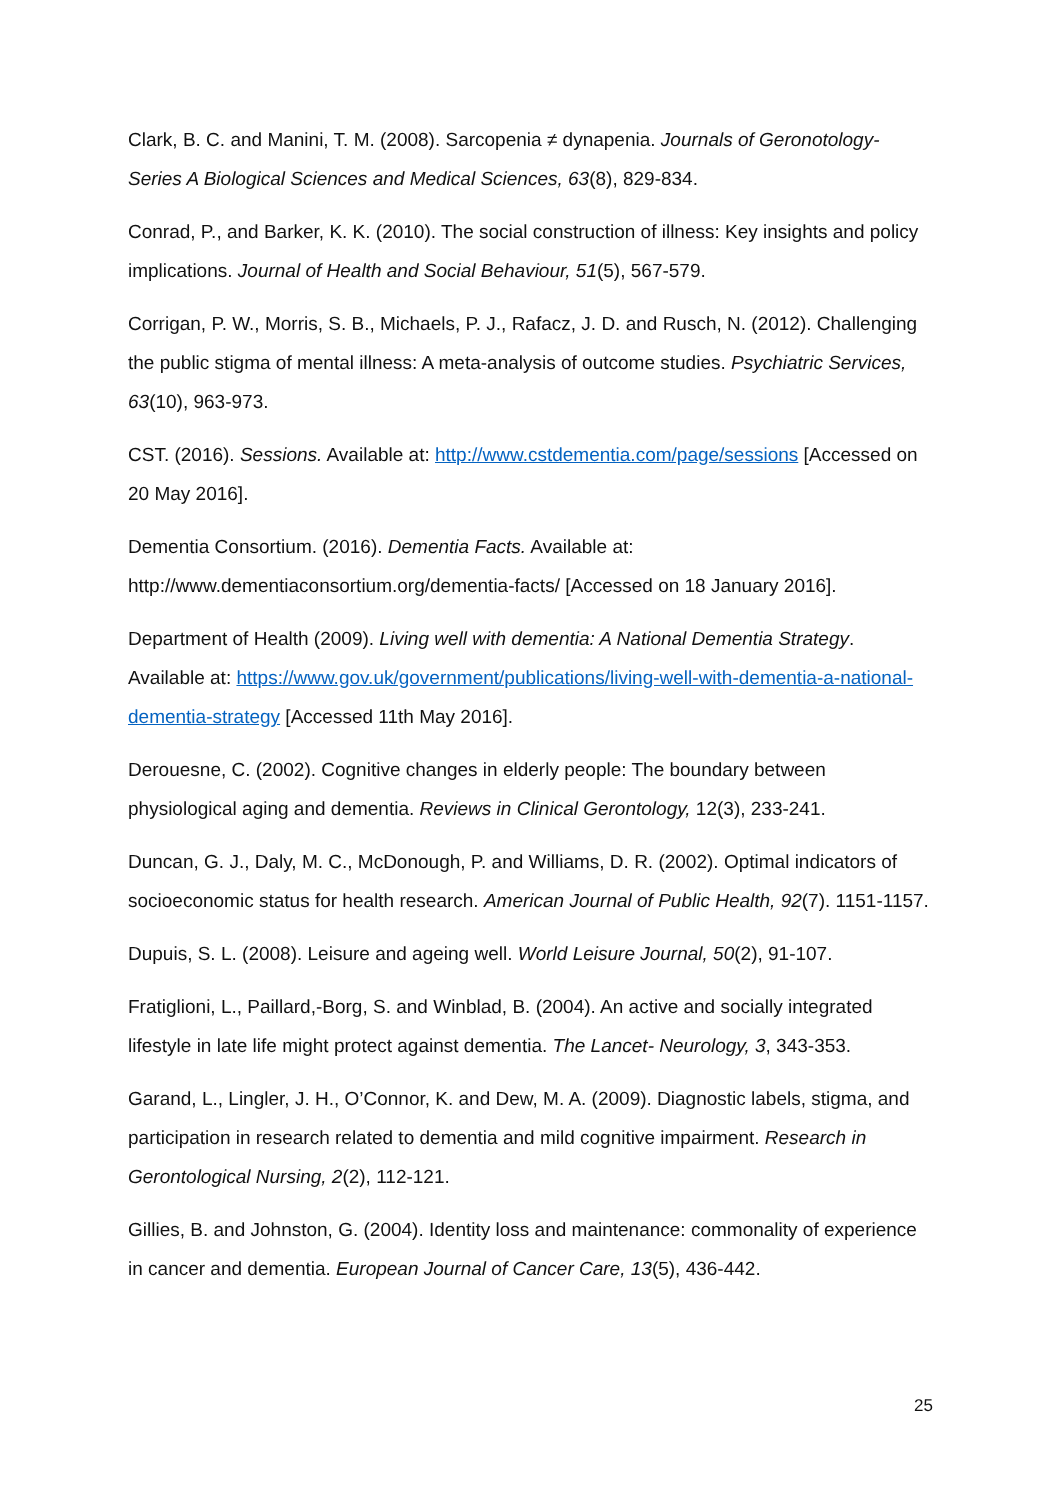Clark, B. C. and Manini, T. M. (2008). Sarcopenia ≠ dynapenia. Journals of Geronotology-Series A Biological Sciences and Medical Sciences, 63(8), 829-834.
Conrad, P., and Barker, K. K. (2010). The social construction of illness: Key insights and policy implications. Journal of Health and Social Behaviour, 51(5), 567-579.
Corrigan, P. W., Morris, S. B., Michaels, P. J., Rafacz, J. D. and Rusch, N. (2012). Challenging the public stigma of mental illness: A meta-analysis of outcome studies. Psychiatric Services, 63(10), 963-973.
CST. (2016). Sessions. Available at: http://www.cstdementia.com/page/sessions [Accessed on 20 May 2016].
Dementia Consortium. (2016). Dementia Facts. Available at: http://www.dementiaconsortium.org/dementia-facts/ [Accessed on 18 January 2016].
Department of Health (2009). Living well with dementia: A National Dementia Strategy. Available at: https://www.gov.uk/government/publications/living-well-with-dementia-a-national-dementia-strategy [Accessed 11th May 2016].
Derouesne, C. (2002). Cognitive changes in elderly people: The boundary between physiological aging and dementia. Reviews in Clinical Gerontology, 12(3), 233-241.
Duncan, G. J., Daly, M. C., McDonough, P. and Williams, D. R. (2002). Optimal indicators of socioeconomic status for health research. American Journal of Public Health, 92(7). 1151-1157.
Dupuis, S. L. (2008). Leisure and ageing well. World Leisure Journal, 50(2), 91-107.
Fratiglioni, L., Paillard,-Borg, S. and Winblad, B. (2004). An active and socially integrated lifestyle in late life might protect against dementia. The Lancet- Neurology, 3, 343-353.
Garand, L., Lingler, J. H., O’Connor, K. and Dew, M. A. (2009). Diagnostic labels, stigma, and participation in research related to dementia and mild cognitive impairment. Research in Gerontological Nursing, 2(2), 112-121.
Gillies, B. and Johnston, G. (2004). Identity loss and maintenance: commonality of experience in cancer and dementia. European Journal of Cancer Care, 13(5), 436-442.
25